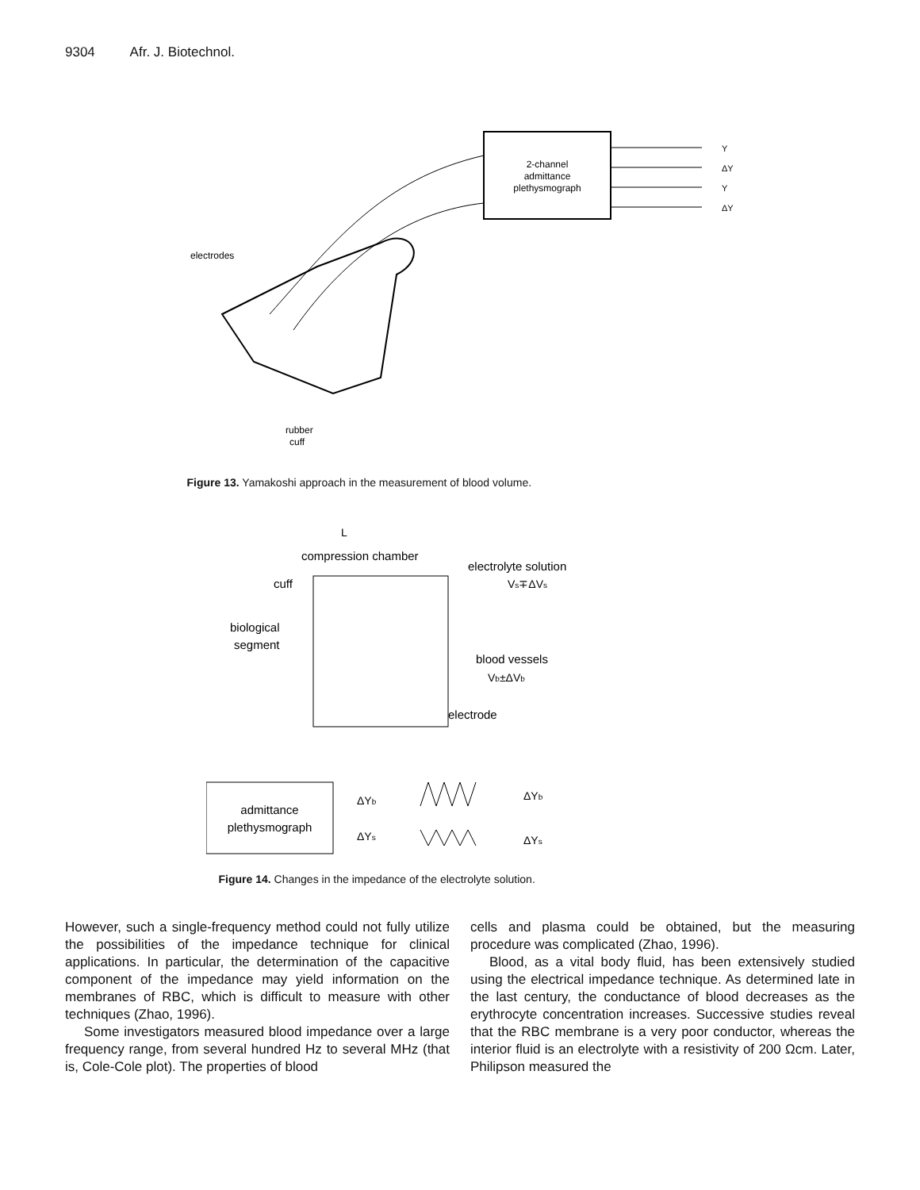9304 Afr. J. Biotechnol.
2-channel
admittance
plethysmograph
Y
ΔY
Y
ΔY
electrodes
rubber
cuff
Figure 13. Yamakoshi approach in the measurement of blood volume.
L
compression chamber
electrolyte solution
Vs∓ΔVs
cuff
biological
segment
blood vessels
Vb±ΔVb
electrode
admittance
plethysmograph
ΔYb
ΔYs
ΔYb
ΔYs
Figure 14. Changes in the impedance of the electrolyte solution.
However, such a single-frequency method could not fully utilize the possibilities of the impedance technique for clinical applications. In particular, the determination of the capacitive component of the impedance may yield information on the membranes of RBC, which is difficult to measure with other techniques (Zhao, 1996).
Some investigators measured blood impedance over a large frequency range, from several hundred Hz to several MHz (that is, Cole-Cole plot). The properties of blood
cells and plasma could be obtained, but the measuring procedure was complicated (Zhao, 1996).
Blood, as a vital body fluid, has been extensively studied using the electrical impedance technique. As determined late in the last century, the conductance of blood decreases as the erythrocyte concentration increases. Successive studies reveal that the RBC membrane is a very poor conductor, whereas the interior fluid is an electrolyte with a resistivity of 200 Ωcm. Later, Philipson measured the